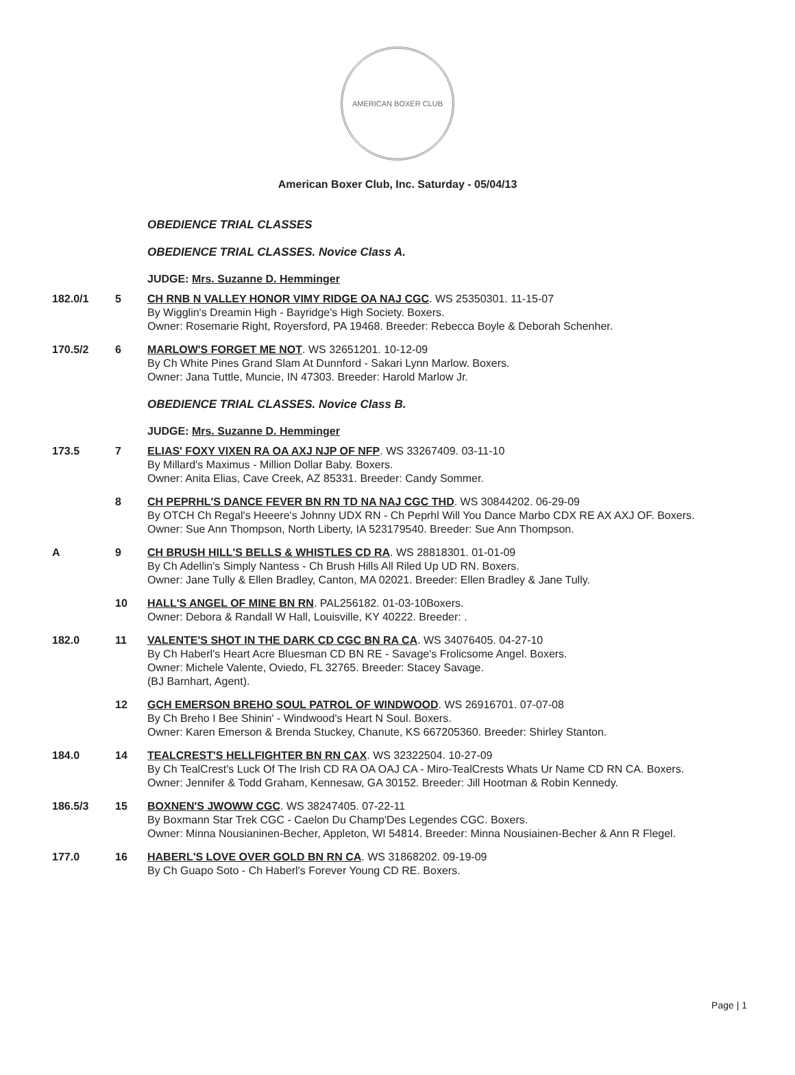AMERICAN BOXER CLUB
American Boxer Club, Inc. Saturday - 05/04/13
OBEDIENCE TRIAL CLASSES
OBEDIENCE TRIAL CLASSES. Novice Class A.
JUDGE: Mrs. Suzanne D. Hemminger
182.0/1 5 CH RNB N VALLEY HONOR VIMY RIDGE OA NAJ CGC. WS 25350301. 11-15-07
By Wigglin's Dreamin High - Bayridge's High Society. Boxers.
Owner: Rosemarie Right, Royersford, PA 19468. Breeder: Rebecca Boyle & Deborah Schenher.
170.5/2 6 MARLOW'S FORGET ME NOT. WS 32651201. 10-12-09
By Ch White Pines Grand Slam At Dunnford - Sakari Lynn Marlow. Boxers.
Owner: Jana Tuttle, Muncie, IN 47303. Breeder: Harold Marlow Jr.
OBEDIENCE TRIAL CLASSES. Novice Class B.
JUDGE: Mrs. Suzanne D. Hemminger
173.5 7 ELIAS' FOXY VIXEN RA OA AXJ NJP OF NFP. WS 33267409. 03-11-10
By Millard's Maximus - Million Dollar Baby. Boxers.
Owner: Anita Elias, Cave Creek, AZ 85331. Breeder: Candy Sommer.
8 CH PEPRHL'S DANCE FEVER BN RN TD NA NAJ CGC THD. WS 30844202. 06-29-09
By OTCH Ch Regal's Heeere's Johnny UDX RN - Ch Peprhl Will You Dance Marbo CDX RE AX AXJ OF. Boxers.
Owner: Sue Ann Thompson, North Liberty, IA 523179540. Breeder: Sue Ann Thompson.
A 9 CH BRUSH HILL'S BELLS & WHISTLES CD RA. WS 28818301. 01-01-09
By Ch Adellin's Simply Nantess - Ch Brush Hills All Riled Up UD RN. Boxers.
Owner: Jane Tully & Ellen Bradley, Canton, MA 02021. Breeder: Ellen Bradley & Jane Tully.
10 HALL'S ANGEL OF MINE BN RN. PAL256182. 01-03-10Boxers.
Owner: Debora & Randall W Hall, Louisville, KY 40222. Breeder: .
182.0 11 VALENTE'S SHOT IN THE DARK CD CGC BN RA CA. WS 34076405. 04-27-10
By Ch Haberl's Heart Acre Bluesman CD BN RE - Savage's Frolicsome Angel. Boxers.
Owner: Michele Valente, Oviedo, FL 32765. Breeder: Stacey Savage.
(BJ Barnhart, Agent).
12 GCH EMERSON BREHO SOUL PATROL OF WINDWOOD. WS 26916701. 07-07-08
By Ch Breho I Bee Shinin' - Windwood's Heart N Soul. Boxers.
Owner: Karen Emerson & Brenda Stuckey, Chanute, KS 667205360. Breeder: Shirley Stanton.
184.0 14 TEALCREST'S HELLFIGHTER BN RN CAX. WS 32322504. 10-27-09
By Ch TealCrest's Luck Of The Irish CD RA OA OAJ CA - Miro-TealCrests Whats Ur Name CD RN CA. Boxers.
Owner: Jennifer & Todd Graham, Kennesaw, GA 30152. Breeder: Jill Hootman & Robin Kennedy.
186.5/3 15 BOXNEN'S JWOWW CGC. WS 38247405. 07-22-11
By Boxmann Star Trek CGC - Caelon Du Champ'Des Legendes CGC. Boxers.
Owner: Minna Nousianinen-Becher, Appleton, WI 54814. Breeder: Minna Nousiainen-Becher & Ann R Flegel.
177.0 16 HABERL'S LOVE OVER GOLD BN RN CA. WS 31868202. 09-19-09
By Ch Guapo Soto - Ch Haberl's Forever Young CD RE. Boxers.
Page | 1